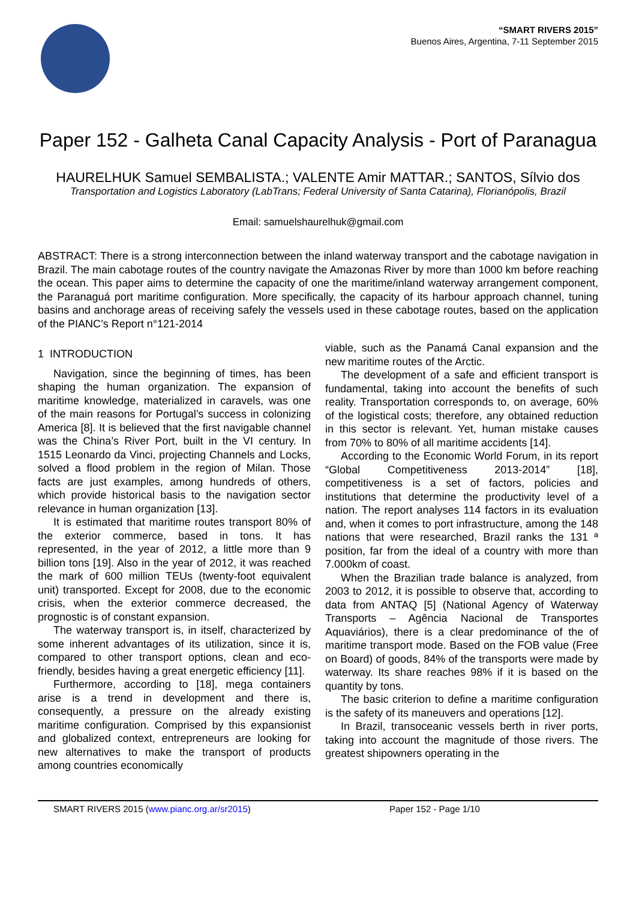“SMART RIVERS 2015”
Buenos Aires, Argentina, 7-11 September 2015
Paper 152 - Galheta Canal Capacity Analysis - Port of Paranagua
HAURELHUK Samuel SEMBALISTA.; VALENTE Amir MATTAR.; SANTOS, Sílvio dos
Transportation and Logistics Laboratory (LabTrans; Federal University of Santa Catarina), Florianópolis, Brazil
Email: samuelshaurelhuk@gmail.com
ABSTRACT: There is a strong interconnection between the inland waterway transport and the cabotage navigation in Brazil. The main cabotage routes of the country navigate the Amazonas River by more than 1000 km before reaching the ocean. This paper aims to determine the capacity of one the maritime/inland waterway arrangement component, the Paranaguá port maritime configuration. More specifically, the capacity of its harbour approach channel, tuning basins and anchorage areas of receiving safely the vessels used in these cabotage routes, based on the application of the PIANC’s Report n°121-2014
1 INTRODUCTION
Navigation, since the beginning of times, has been shaping the human organization. The expansion of maritime knowledge, materialized in caravels, was one of the main reasons for Portugal’s success in colonizing America [8]. It is believed that the first navigable channel was the China’s River Port, built in the VI century. In 1515 Leonardo da Vinci, projecting Channels and Locks, solved a flood problem in the region of Milan. Those facts are just examples, among hundreds of others, which provide historical basis to the navigation sector relevance in human organization [13].
It is estimated that maritime routes transport 80% of the exterior commerce, based in tons. It has represented, in the year of 2012, a little more than 9 billion tons [19]. Also in the year of 2012, it was reached the mark of 600 million TEUs (twenty-foot equivalent unit) transported. Except for 2008, due to the economic crisis, when the exterior commerce decreased, the prognostic is of constant expansion.
The waterway transport is, in itself, characterized by some inherent advantages of its utilization, since it is, compared to other transport options, clean and eco-friendly, besides having a great energetic efficiency [11].
Furthermore, according to [18], mega containers arise is a trend in development and there is, consequently, a pressure on the already existing maritime configuration. Comprised by this expansionist and globalized context, entrepreneurs are looking for new alternatives to make the transport of products among countries economically
viable, such as the Panamá Canal expansion and the new maritime routes of the Arctic.
The development of a safe and efficient transport is fundamental, taking into account the benefits of such reality. Transportation corresponds to, on average, 60% of the logistical costs; therefore, any obtained reduction in this sector is relevant. Yet, human mistake causes from 70% to 80% of all maritime accidents [14].
According to the Economic World Forum, in its report “Global Competitiveness 2013-2014” [18], competitiveness is a set of factors, policies and institutions that determine the productivity level of a nation. The report analyses 114 factors in its evaluation and, when it comes to port infrastructure, among the 148 nations that were researched, Brazil ranks the 131 ª position, far from the ideal of a country with more than 7.000km of coast.
When the Brazilian trade balance is analyzed, from 2003 to 2012, it is possible to observe that, according to data from ANTAQ [5] (National Agency of Waterway Transports – Agência Nacional de Transportes Aquaviários), there is a clear predominance of the of maritime transport mode. Based on the FOB value (Free on Board) of goods, 84% of the transports were made by waterway. Its share reaches 98% if it is based on the quantity by tons.
The basic criterion to define a maritime configuration is the safety of its maneuvers and operations [12].
In Brazil, transoceanic vessels berth in river ports, taking into account the magnitude of those rivers. The greatest shipowners operating in the
SMART RIVERS 2015 (www.pianc.org.ar/sr2015) Paper 152 - Page 1/10